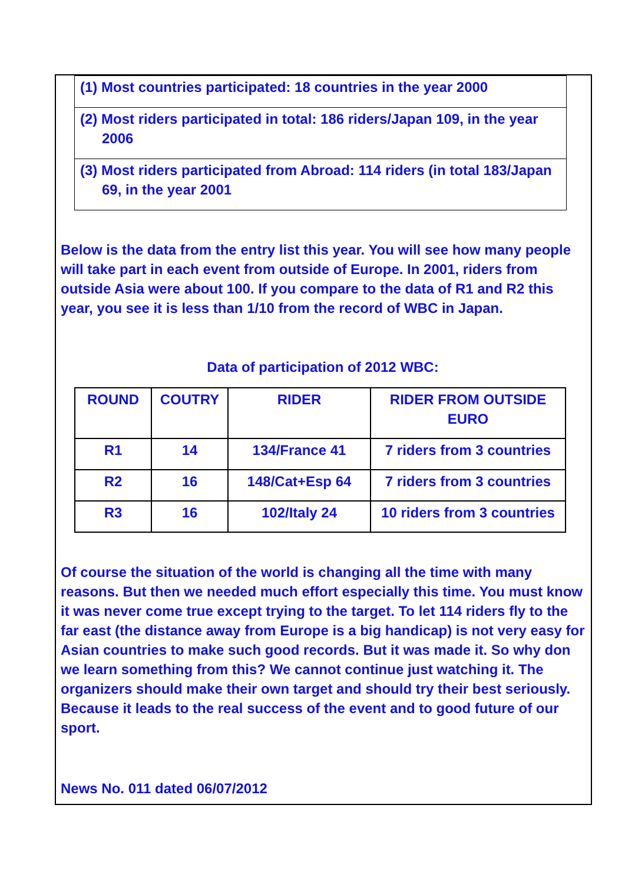(1) Most countries participated: 18 countries in the year 2000
(2) Most riders participated in total: 186 riders/Japan 109, in the year 2006
(3) Most riders participated from Abroad: 114 riders (in total 183/Japan 69, in the year 2001
Below is the data from the entry list this year. You will see how many people will take part in each event from outside of Europe. In 2001, riders from outside Asia were about 100. If you compare to the data of R1 and R2 this year, you see it is less than 1/10 from the record of WBC in Japan.
Data of participation of 2012 WBC:
| ROUND | COUTRY | RIDER | RIDER FROM OUTSIDE EURO |
| --- | --- | --- | --- |
| R1 | 14 | 134/France 41 | 7 riders from 3 countries |
| R2 | 16 | 148/Cat+Esp 64 | 7 riders from 3 countries |
| R3 | 16 | 102/Italy 24 | 10 riders from 3 countries |
Of course the situation of the world is changing all the time with many reasons. But then we needed much effort especially this time. You must know it was never come true except trying to the target. To let 114 riders fly to the far east (the distance away from Europe is a big handicap) is not very easy for Asian countries to make such good records. But it was made it. So why don we learn something from this? We cannot continue just watching it. The organizers should make their own target and should try their best seriously. Because it leads to the real success of the event and to good future of our sport.
News No. 011 dated 06/07/2012